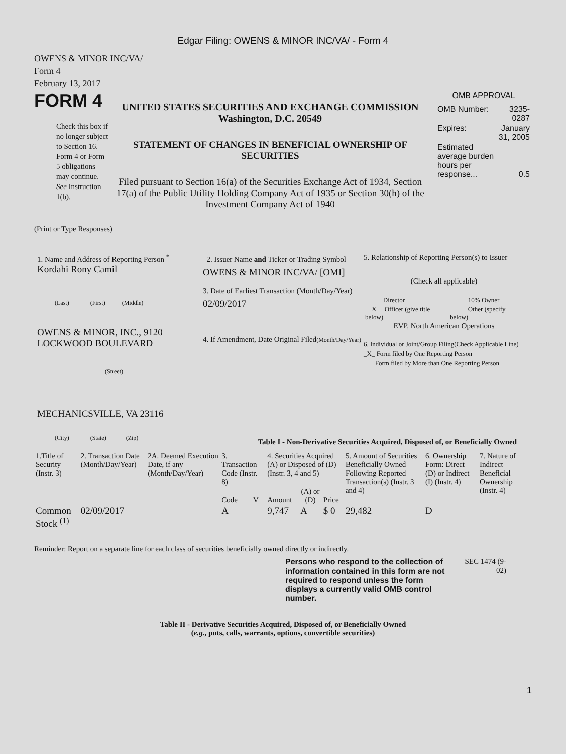Edgar Filing: OWENS & MINOR INC/VA/ - Form 4
OWENS & MINOR INC/VA/
Form 4
February 13, 2017
FORM 4
Check this box if no longer subject to Section 16. Form 4 or Form 5 obligations may continue. See Instruction 1(b).
UNITED STATES SECURITIES AND EXCHANGE COMMISSION
Washington, D.C. 20549
STATEMENT OF CHANGES IN BENEFICIAL OWNERSHIP OF SECURITIES
Filed pursuant to Section 16(a) of the Securities Exchange Act of 1934, Section 17(a) of the Public Utility Holding Company Act of 1935 or Section 30(h) of the Investment Company Act of 1940
OMB APPROVAL
| OMB Number: | 3235-0287 |
| Expires: | January 31, 2005 |
| Estimated average burden hours per response... | 0.5 |
(Print or Type Responses)
1. Name and Address of Reporting Person <sup>*</sup>
Kordahi Rony Camil
(Last) (First) (Middle)
OWENS & MINOR, INC., 9120 LOCKWOOD BOULEVARD
(Street)
MECHANICSVILLE, VA 23116
(City) (State) (Zip)
2. Issuer Name and Ticker or Trading Symbol
OWENS & MINOR INC/VA/ [OMI]
3. Date of Earliest Transaction (Month/Day/Year)
02/09/2017
4. If Amendment, Date Original Filed(Month/Day/Year)
5. Relationship of Reporting Person(s) to Issuer
(Check all applicable)
| _____ Director | _____ 10% Owner |
| __X__ Officer (give title below) | _____ Other (specify below) |
EVP, North American Operations
6. Individual or Joint/Group Filing(Check Applicable Line)
_X_ Form filed by One Reporting Person
___ Form filed by More than One Reporting Person
Table I - Non-Derivative Securities Acquired, Disposed of, or Beneficially Owned
| 1.Title of Security (Instr. 3) | 2. Transaction Date (Month/Day/Year) | 2A. Deemed Execution Date, if any (Month/Day/Year) | 3. Transaction Code (Instr. 8) | | 4. Securities Acquired (A) or Disposed of (D) (Instr. 3, 4 and 5) | | | 5. Amount of Securities Beneficially Owned Following Reported Transaction(s) (Instr. 3 and 4) | 6. Ownership Form: Direct (D) or Indirect (I) (Instr. 4) | 7. Nature of Indirect Beneficial Ownership (Instr. 4) |
| | | | Code | V | Amount | (A) or (D) | Price | | | |
| Common Stock <sup>(1)</sup> | 02/09/2017 | | A | | 9,747 | A | $ 0 | 29,482 | D | |
Reminder: Report on a separate line for each class of securities beneficially owned directly or indirectly.
Persons who respond to the collection of information contained in this form are not required to respond unless the form displays a currently valid OMB control number.
SEC 1474 (9-02)
Table II - Derivative Securities Acquired, Disposed of, or Beneficially Owned
(e.g., puts, calls, warrants, options, convertible securities)
1